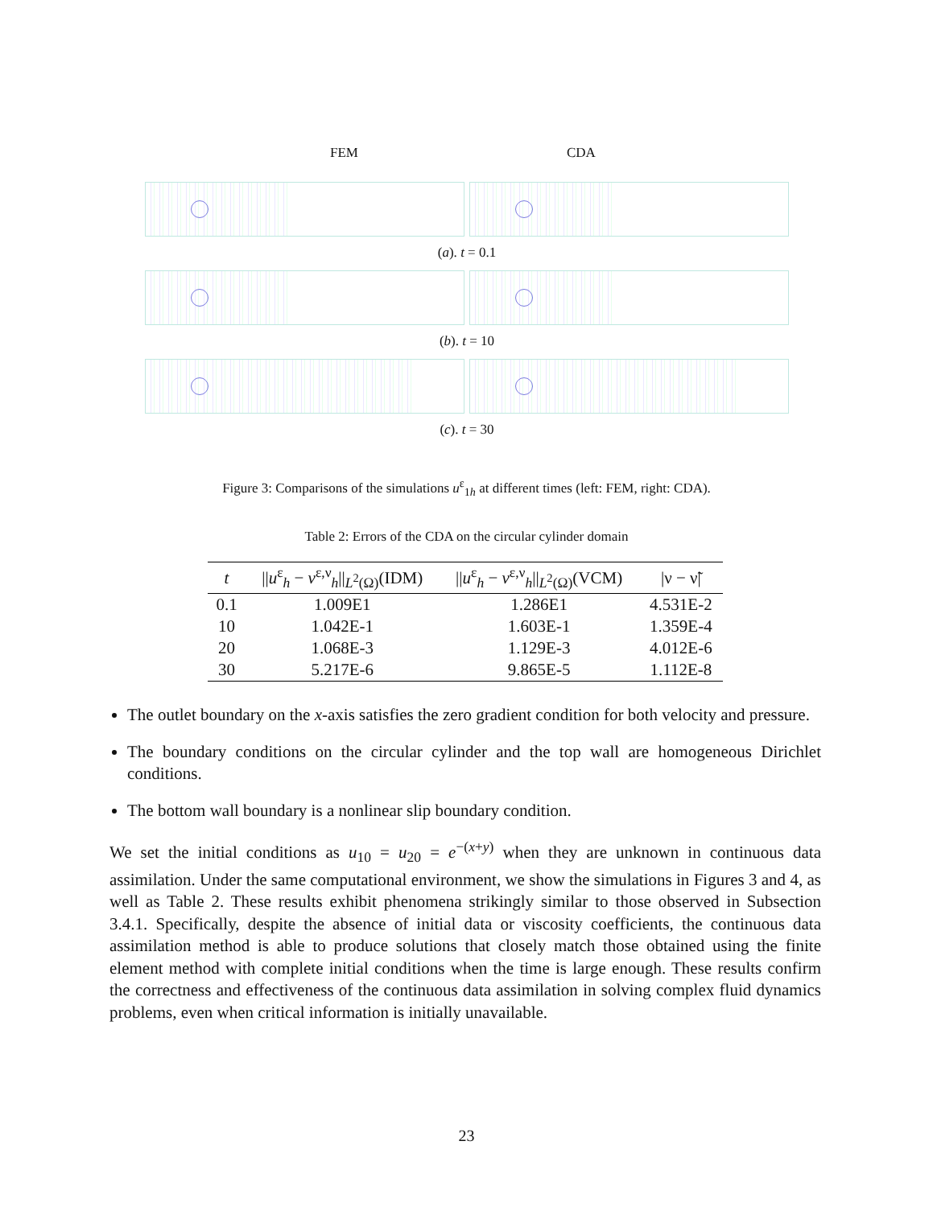FEM CDA
(a). t = 0.1
(b). t = 10
(c). t = 30
Figure 3: Comparisons of the simulations u<sup>ε</sup><sub>1h</sub> at different times (left: FEM, right: CDA).
Table 2: Errors of the CDA on the circular cylinder domain
| t | // u<sup>ε</sup><sub>h</sub> − v<sup>ε,ν</sup><sub>h</sub>//<sub>L<sup>2</sup>(Ω)</sub>(IDM) | // u<sup>ε</sup><sub>h</sub> − v<sup>ε,ν</sup><sub>h</sub>//<sub>L<sup>2</sup>(Ω)</sub>(VCM) | /ν − ν̃/ |
| --- | --- | --- | --- |
| 0.1 | 1.009E1 | 1.286E1 | 4.531E-2 |
| 10 | 1.042E-1 | 1.603E-1 | 1.359E-4 |
| 20 | 1.068E-3 | 1.129E-3 | 4.012E-6 |
| 30 | 5.217E-6 | 9.865E-5 | 1.112E-8 |
The outlet boundary on the x-axis satisfies the zero gradient condition for both velocity and pressure.
The boundary conditions on the circular cylinder and the top wall are homogeneous Dirichlet conditions.
The bottom wall boundary is a nonlinear slip boundary condition.
We set the initial conditions as u<sub>10</sub> = u<sub>20</sub> = e<sup>−(x+y)</sup> when they are unknown in continuous data assimilation. Under the same computational environment, we show the simulations in Figures 3 and 4, as well as Table 2. These results exhibit phenomena strikingly similar to those observed in Subsection 3.4.1. Specifically, despite the absence of initial data or viscosity coefficients, the continuous data assimilation method is able to produce solutions that closely match those obtained using the finite element method with complete initial conditions when the time is large enough. These results confirm the correctness and effectiveness of the continuous data assimilation in solving complex fluid dynamics problems, even when critical information is initially unavailable.
23